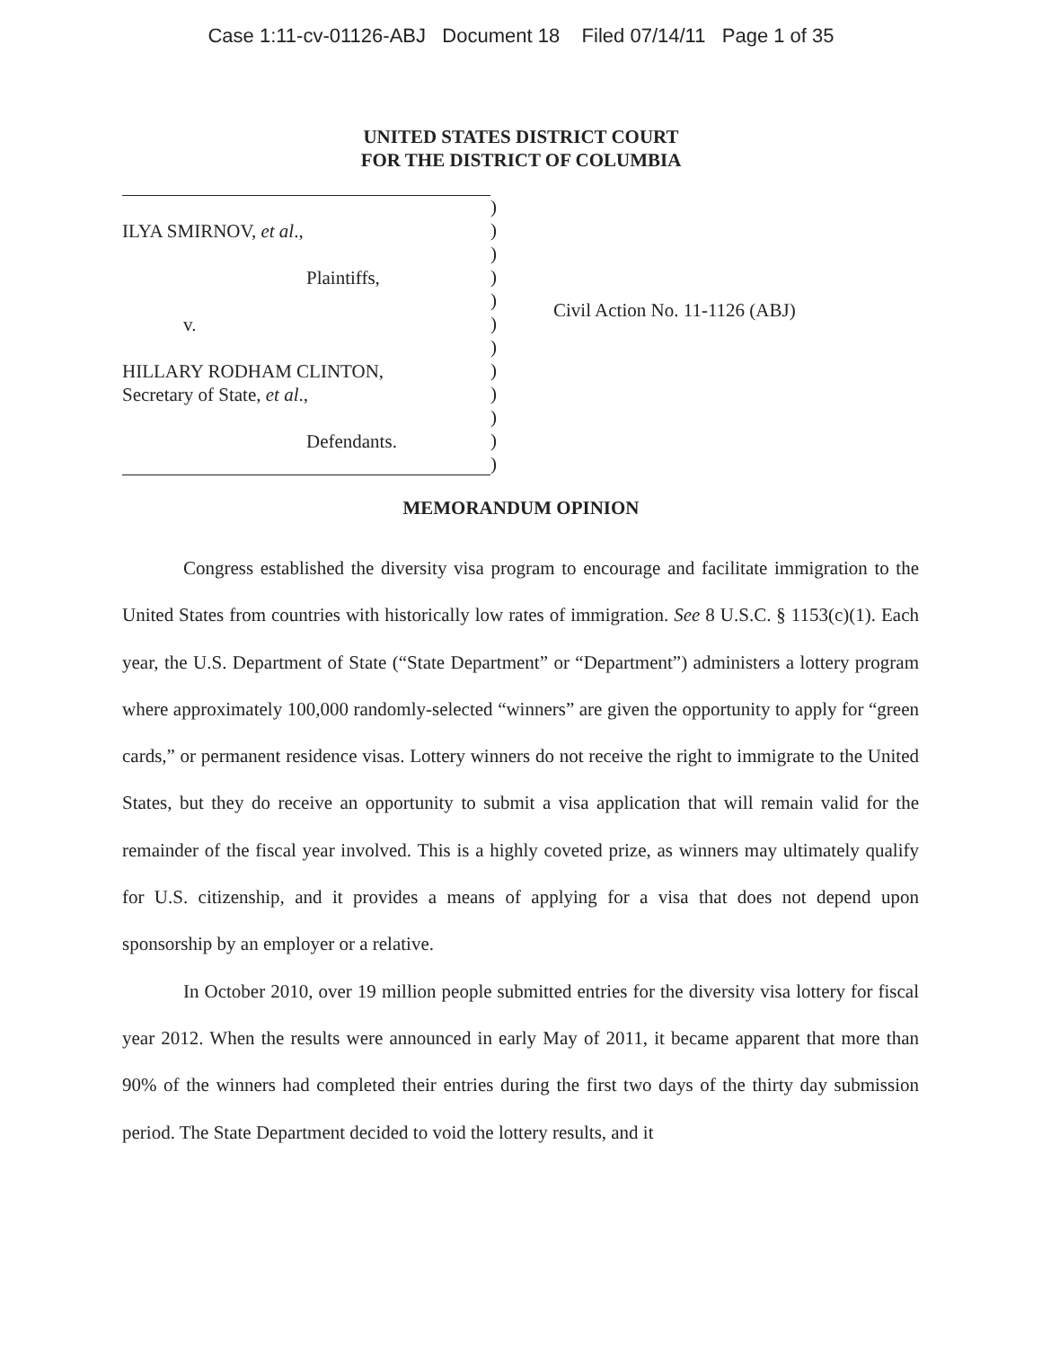Case 1:11-cv-01126-ABJ Document 18 Filed 07/14/11 Page 1 of 35
UNITED STATES DISTRICT COURT
FOR THE DISTRICT OF COLUMBIA
ILYA SMIRNOV, et al.,
Plaintiffs,
v.
HILLARY RODHAM CLINTON,
Secretary of State, et al.,
Defendants.
)
)
)
)
)
)
)
)
)
)
)
)
Civil Action No. 11-1126 (ABJ)
MEMORANDUM OPINION
Congress established the diversity visa program to encourage and facilitate immigration to the United States from countries with historically low rates of immigration. See 8 U.S.C. § 1153(c)(1). Each year, the U.S. Department of State (“State Department” or “Department”) administers a lottery program where approximately 100,000 randomly-selected “winners” are given the opportunity to apply for “green cards,” or permanent residence visas. Lottery winners do not receive the right to immigrate to the United States, but they do receive an opportunity to submit a visa application that will remain valid for the remainder of the fiscal year involved. This is a highly coveted prize, as winners may ultimately qualify for U.S. citizenship, and it provides a means of applying for a visa that does not depend upon sponsorship by an employer or a relative.
In October 2010, over 19 million people submitted entries for the diversity visa lottery for fiscal year 2012. When the results were announced in early May of 2011, it became apparent that more than 90% of the winners had completed their entries during the first two days of the thirty day submission period. The State Department decided to void the lottery results, and it